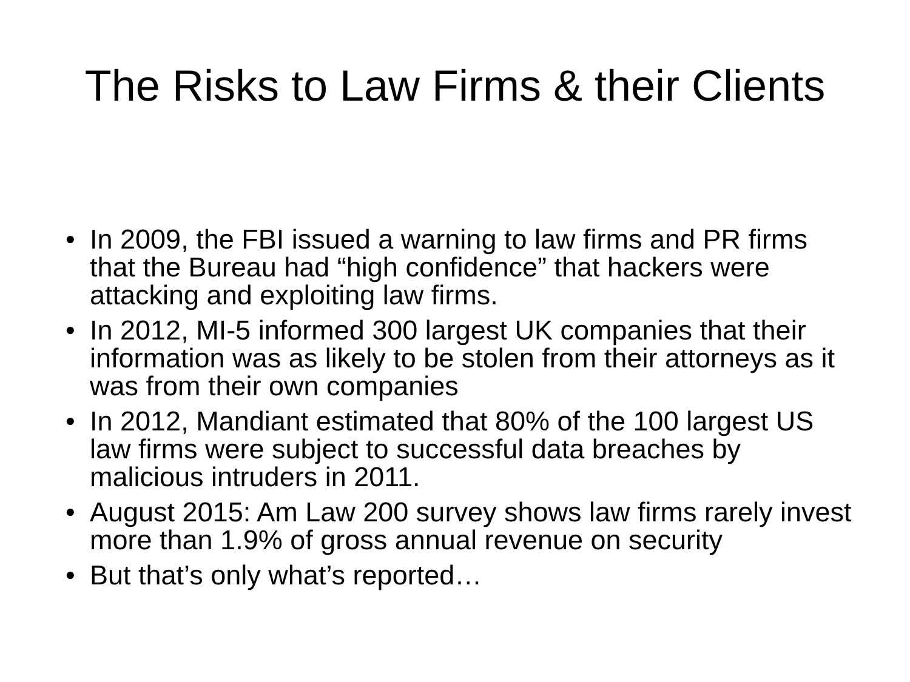The Risks to Law Firms & their Clients
• In 2009, the FBI issued a warning to law firms and PR firms that the Bureau had “high confidence” that hackers were attacking and exploiting law firms.
• In 2012, MI-5 informed 300 largest UK companies that their information was as likely to be stolen from their attorneys as it was from their own companies
• In 2012, Mandiant estimated that 80% of the 100 largest US law firms were subject to successful data breaches by malicious intruders in 2011.
• August 2015: Am Law 200 survey shows law firms rarely invest more than 1.9% of gross annual revenue on security
• But that’s only what’s reported…